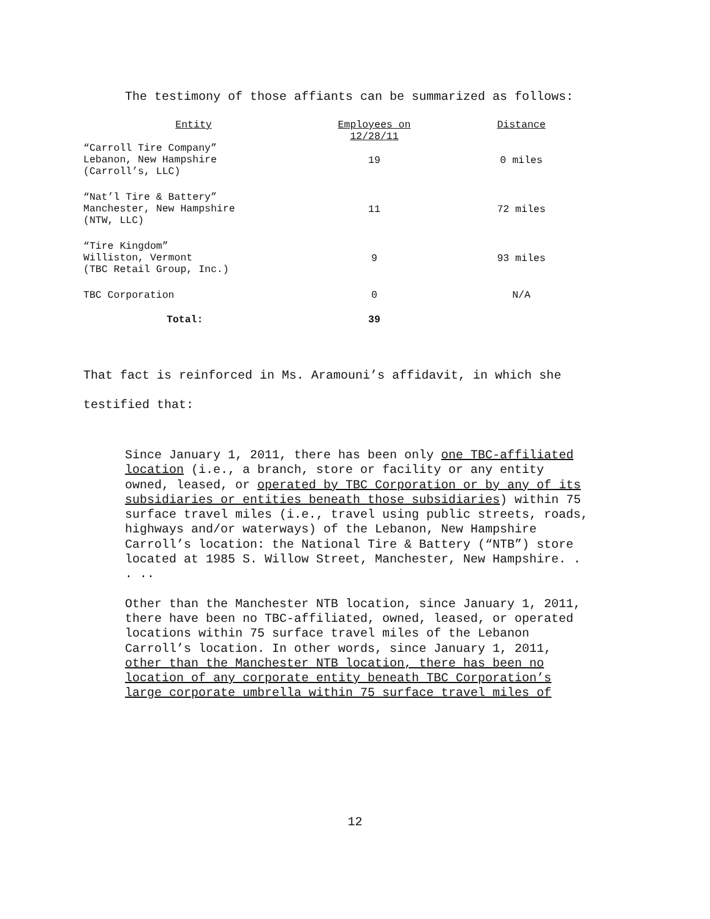The testimony of those affiants can be summarized as follows:
| Entity | Employees on 12/28/11 | Distance |
| --- | --- | --- |
| “Carroll Tire Company” Lebanon, New Hampshire (Carroll’s, LLC) | 19 | 0 miles |
| “Nat’l Tire & Battery” Manchester, New Hampshire (NTW, LLC) | 11 | 72 miles |
| “Tire Kingdom” Williston, Vermont (TBC Retail Group, Inc.) | 9 | 93 miles |
| TBC Corporation | 0 | N/A |
| Total: | 39 | |
That fact is reinforced in Ms. Aramouni’s affidavit, in which she testified that:
Since January 1, 2011, there has been only one TBC-affiliated location (i.e., a branch, store or facility or any entity owned, leased, or operated by TBC Corporation or by any of its subsidiaries or entities beneath those subsidiaries) within 75 surface travel miles (i.e., travel using public streets, roads, highways and/or waterways) of the Lebanon, New Hampshire Carroll’s location: the National Tire & Battery (“NTB”) store located at 1985 S. Willow Street, Manchester, New Hampshire. . . ..
Other than the Manchester NTB location, since January 1, 2011, there have been no TBC-affiliated, owned, leased, or operated locations within 75 surface travel miles of the Lebanon Carroll’s location. In other words, since January 1, 2011, other than the Manchester NTB location, there has been no location of any corporate entity beneath TBC Corporation’s large corporate umbrella within 75 surface travel miles of
12